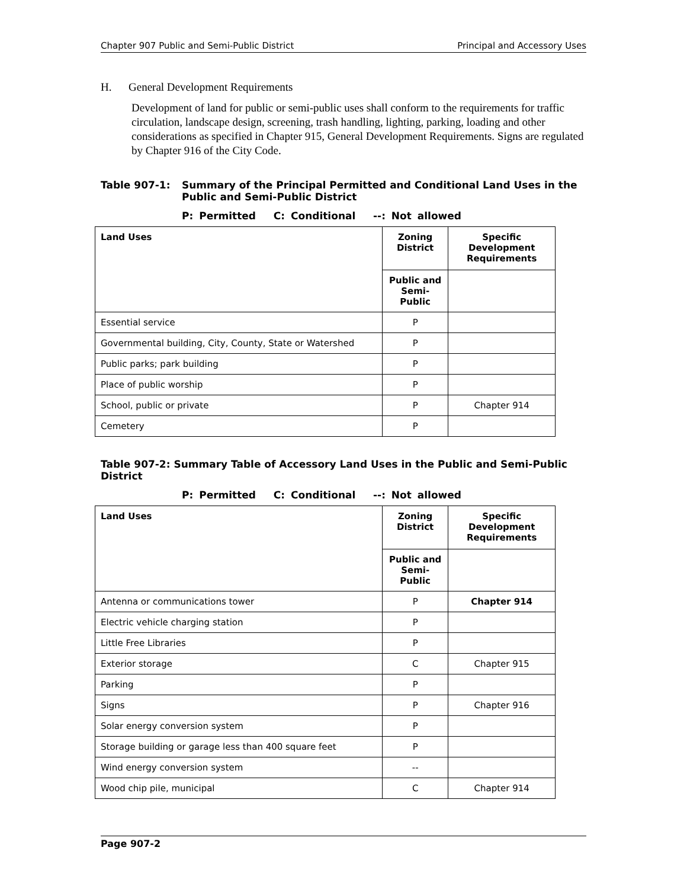Chapter 907 Public and Semi-Public District Principal and Accessory Uses
H. General Development Requirements
Development of land for public or semi-public uses shall conform to the requirements for traffic circulation, landscape design, screening, trash handling, lighting, parking, loading and other considerations as specified in Chapter 915, General Development Requirements. Signs are regulated by Chapter 916 of the City Code.
Table 907-1: Summary of the Principal Permitted and Conditional Land Uses in the Public and Semi-Public District
P: Permitted C: Conditional --: Not allowed
| Land Uses | Zoning District | Specific Development Requirements |
| --- | --- | --- |
| | Public and Semi-Public | |
| Essential service | P | |
| Governmental building, City, County, State or Watershed | P | |
| Public parks; park building | P | |
| Place of public worship | P | |
| School, public or private | P | Chapter 914 |
| Cemetery | P | |
Table 907-2: Summary Table of Accessory Land Uses in the Public and Semi-Public District
P: Permitted C: Conditional --: Not allowed
| Land Uses | Zoning District | Specific Development Requirements |
| --- | --- | --- |
| | Public and Semi-Public | |
| Antenna or communications tower | P | Chapter 914 |
| Electric vehicle charging station | P | |
| Little Free Libraries | P | |
| Exterior storage | C | Chapter 915 |
| Parking | P | |
| Signs | P | Chapter 916 |
| Solar energy conversion system | P | |
| Storage building or garage less than 400 square feet | P | |
| Wind energy conversion system | -- | |
| Wood chip pile, municipal | C | Chapter 914 |
Page 907-2